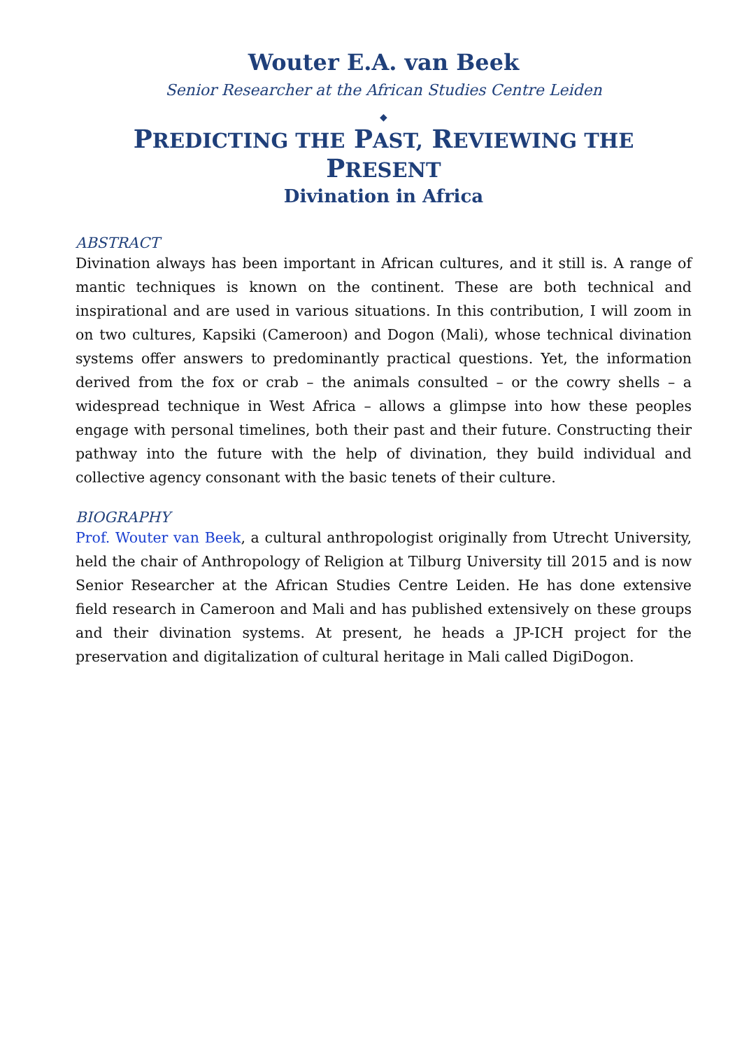Wouter E.A. van Beek
Senior Researcher at the African Studies Centre Leiden
◆
PREDICTING THE PAST, REVIEWING THE PRESENT
Divination in Africa
ABSTRACT
Divination always has been important in African cultures, and it still is. A range of mantic techniques is known on the continent. These are both technical and inspirational and are used in various situations. In this contribution, I will zoom in on two cultures, Kapsiki (Cameroon) and Dogon (Mali), whose technical divination systems offer answers to predominantly practical questions. Yet, the information derived from the fox or crab – the animals consulted – or the cowry shells – a widespread technique in West Africa – allows a glimpse into how these peoples engage with personal timelines, both their past and their future. Constructing their pathway into the future with the help of divination, they build individual and collective agency consonant with the basic tenets of their culture.
BIOGRAPHY
Prof. Wouter van Beek, a cultural anthropologist originally from Utrecht University, held the chair of Anthropology of Religion at Tilburg University till 2015 and is now Senior Researcher at the African Studies Centre Leiden. He has done extensive field research in Cameroon and Mali and has published extensively on these groups and their divination systems. At present, he heads a JP-ICH project for the preservation and digitalization of cultural heritage in Mali called DigiDogon.